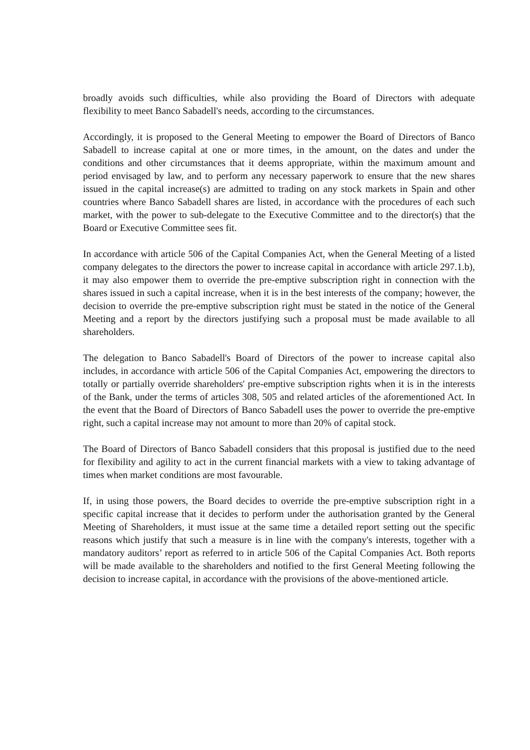broadly avoids such difficulties, while also providing the Board of Directors with adequate flexibility to meet Banco Sabadell's needs, according to the circumstances.
Accordingly, it is proposed to the General Meeting to empower the Board of Directors of Banco Sabadell to increase capital at one or more times, in the amount, on the dates and under the conditions and other circumstances that it deems appropriate, within the maximum amount and period envisaged by law, and to perform any necessary paperwork to ensure that the new shares issued in the capital increase(s) are admitted to trading on any stock markets in Spain and other countries where Banco Sabadell shares are listed, in accordance with the procedures of each such market, with the power to sub-delegate to the Executive Committee and to the director(s) that the Board or Executive Committee sees fit.
In accordance with article 506 of the Capital Companies Act, when the General Meeting of a listed company delegates to the directors the power to increase capital in accordance with article 297.1.b), it may also empower them to override the pre-emptive subscription right in connection with the shares issued in such a capital increase, when it is in the best interests of the company; however, the decision to override the pre-emptive subscription right must be stated in the notice of the General Meeting and a report by the directors justifying such a proposal must be made available to all shareholders.
The delegation to Banco Sabadell's Board of Directors of the power to increase capital also includes, in accordance with article 506 of the Capital Companies Act, empowering the directors to totally or partially override shareholders' pre-emptive subscription rights when it is in the interests of the Bank, under the terms of articles 308, 505 and related articles of the aforementioned Act. In the event that the Board of Directors of Banco Sabadell uses the power to override the pre-emptive right, such a capital increase may not amount to more than 20% of capital stock.
The Board of Directors of Banco Sabadell considers that this proposal is justified due to the need for flexibility and agility to act in the current financial markets with a view to taking advantage of times when market conditions are most favourable.
If, in using those powers, the Board decides to override the pre-emptive subscription right in a specific capital increase that it decides to perform under the authorisation granted by the General Meeting of Shareholders, it must issue at the same time a detailed report setting out the specific reasons which justify that such a measure is in line with the company's interests, together with a mandatory auditors’ report as referred to in article 506 of the Capital Companies Act. Both reports will be made available to the shareholders and notified to the first General Meeting following the decision to increase capital, in accordance with the provisions of the above-mentioned article.